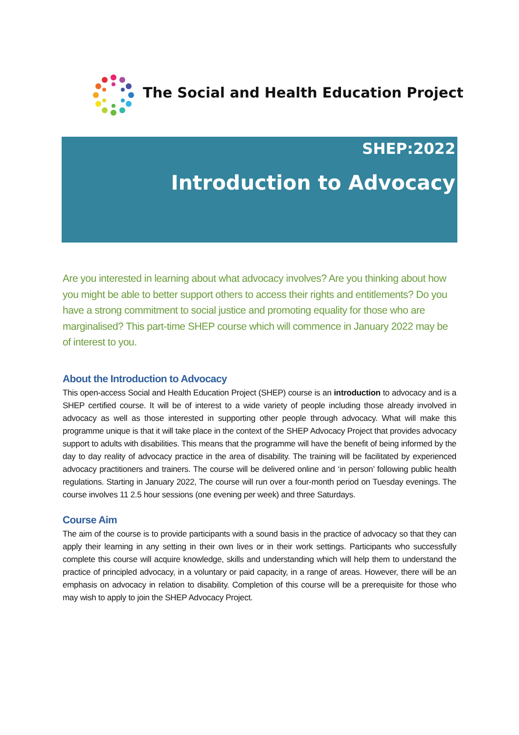The Social and Health Education Project
SHEP:2022
Introduction to Advocacy
Are you interested in learning about what advocacy involves? Are you thinking about how you might be able to better support others to access their rights and entitlements? Do you have a strong commitment to social justice and promoting equality for those who are marginalised? This part-time SHEP course which will commence in January 2022 may be of interest to you.
About the Introduction to Advocacy
This open-access Social and Health Education Project (SHEP) course is an introduction to advocacy and is a SHEP certified course. It will be of interest to a wide variety of people including those already involved in advocacy as well as those interested in supporting other people through advocacy. What will make this programme unique is that it will take place in the context of the SHEP Advocacy Project that provides advocacy support to adults with disabilities. This means that the programme will have the benefit of being informed by the day to day reality of advocacy practice in the area of disability. The training will be facilitated by experienced advocacy practitioners and trainers. The course will be delivered online and ‘in person’ following public health regulations. Starting in January 2022, The course will run over a four-month period on Tuesday evenings. The course involves 11 2.5 hour sessions (one evening per week) and three Saturdays.
Course Aim
The aim of the course is to provide participants with a sound basis in the practice of advocacy so that they can apply their learning in any setting in their own lives or in their work settings. Participants who successfully complete this course will acquire knowledge, skills and understanding which will help them to understand the practice of principled advocacy, in a voluntary or paid capacity, in a range of areas. However, there will be an emphasis on advocacy in relation to disability. Completion of this course will be a prerequisite for those who may wish to apply to join the SHEP Advocacy Project.